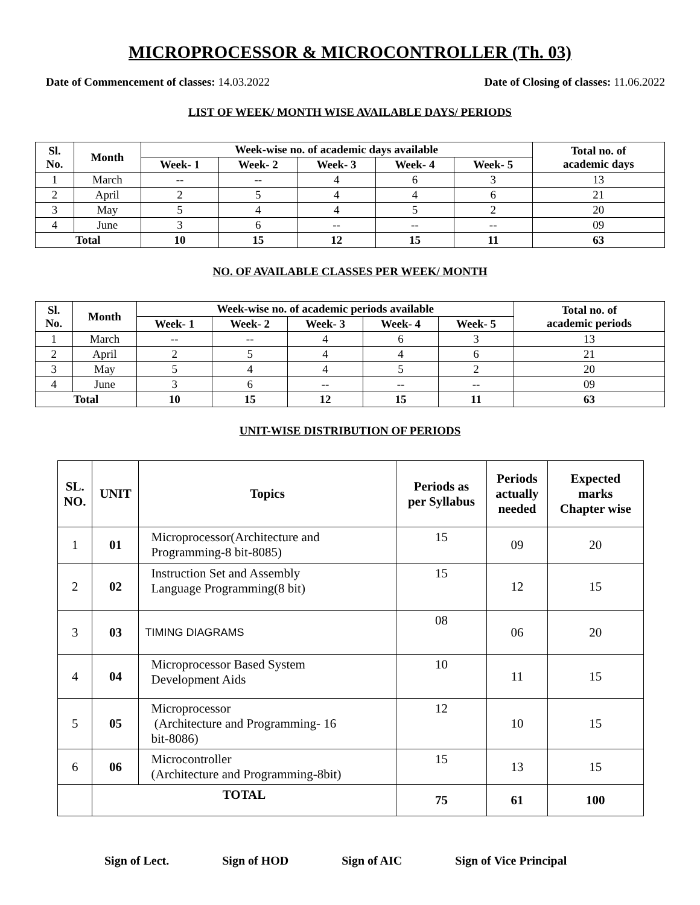MICROPROCESSOR & MICROCONTROLLER (Th. 03)
Date of Commencement of classes: 14.03.2022 Date of Closing of classes: 11.06.2022
LIST OF WEEK/ MONTH WISE AVAILABLE DAYS/ PERIODS
| Sl. No. | Month | Week-wise no. of academic days available | | | | | Total no. of academic days |
| --- | --- | --- | --- | --- | --- | --- | --- |
| | | Week- 1 | Week- 2 | Week- 3 | Week- 4 | Week- 5 | |
| 1 | March | -- | -- | 4 | 6 | 3 | 13 |
| 2 | April | 2 | 5 | 4 | 4 | 6 | 21 |
| 3 | May | 5 | 4 | 4 | 5 | 2 | 20 |
| 4 | June | 3 | 6 | -- | -- | -- | 09 |
| Total | | 10 | 15 | 12 | 15 | 11 | 63 |
NO. OF AVAILABLE CLASSES PER WEEK/ MONTH
| Sl. No. | Month | Week-wise no. of academic periods available | | | | | Total no. of academic periods |
| --- | --- | --- | --- | --- | --- | --- | --- |
| | | Week- 1 | Week- 2 | Week- 3 | Week- 4 | Week- 5 | |
| 1 | March | -- | -- | 4 | 6 | 3 | 13 |
| 2 | April | 2 | 5 | 4 | 4 | 6 | 21 |
| 3 | May | 5 | 4 | 4 | 5 | 2 | 20 |
| 4 | June | 3 | 6 | -- | -- | -- | 09 |
| Total | | 10 | 15 | 12 | 15 | 11 | 63 |
UNIT-WISE DISTRIBUTION OF PERIODS
| SL. NO. | UNIT | Topics | Periods as per Syllabus | Periods actually needed | Expected marks Chapter wise |
| --- | --- | --- | --- | --- | --- |
| 1 | 01 | Microprocessor(Architecture and Programming-8 bit-8085) | 15 | 09 | 20 |
| 2 | 02 | Instruction Set and Assembly Language Programming(8 bit) | 15 | 12 | 15 |
| 3 | 03 | TIMING DIAGRAMS | 08 | 06 | 20 |
| 4 | 04 | Microprocessor Based System Development Aids | 10 | 11 | 15 |
| 5 | 05 | Microprocessor (Architecture and Programming- 16 bit-8086) | 12 | 10 | 15 |
| 6 | 06 | Microcontroller (Architecture and Programming-8bit) | 15 | 13 | 15 |
| | TOTAL | | 75 | 61 | 100 |
Sign of Lect. Sign of HOD Sign of AIC Sign of Vice Principal